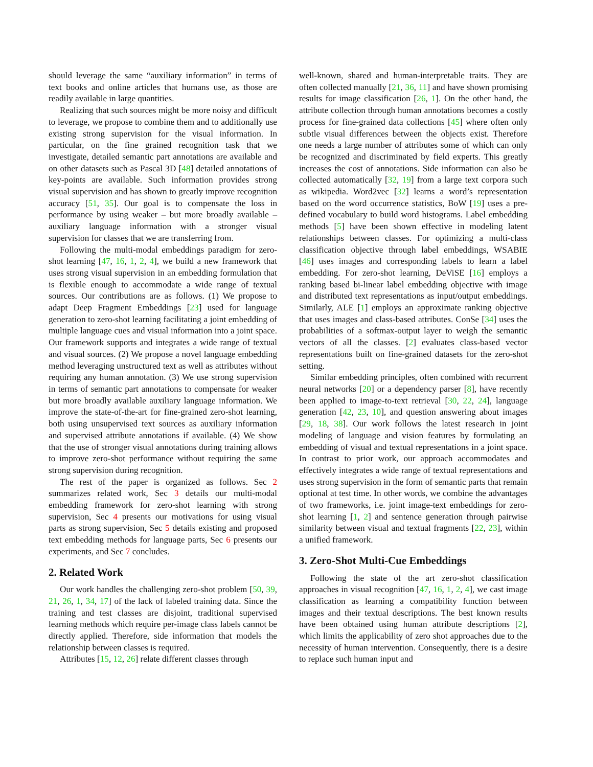should leverage the same “auxiliary information” in terms of text books and online articles that humans use, as those are readily available in large quantities.
Realizing that such sources might be more noisy and difficult to leverage, we propose to combine them and to additionally use existing strong supervision for the visual information. In particular, on the fine grained recognition task that we investigate, detailed semantic part annotations are available and on other datasets such as Pascal 3D [48] detailed annotations of key-points are available. Such information provides strong visual supervision and has shown to greatly improve recognition accuracy [51, 35]. Our goal is to compensate the loss in performance by using weaker – but more broadly available – auxiliary language information with a stronger visual supervision for classes that we are transferring from.
Following the multi-modal embeddings paradigm for zero-shot learning [47, 16, 1, 2, 4], we build a new framework that uses strong visual supervision in an embedding formulation that is flexible enough to accommodate a wide range of textual sources. Our contributions are as follows. (1) We propose to adapt Deep Fragment Embeddings [23] used for language generation to zero-shot learning facilitating a joint embedding of multiple language cues and visual information into a joint space. Our framework supports and integrates a wide range of textual and visual sources. (2) We propose a novel language embedding method leveraging unstructured text as well as attributes without requiring any human annotation. (3) We use strong supervision in terms of semantic part annotations to compensate for weaker but more broadly available auxiliary language information. We improve the state-of-the-art for fine-grained zero-shot learning, both using unsupervised text sources as auxiliary information and supervised attribute annotations if available. (4) We show that the use of stronger visual annotations during training allows to improve zero-shot performance without requiring the same strong supervision during recognition.
The rest of the paper is organized as follows. Sec 2 summarizes related work, Sec 3 details our multi-modal embedding framework for zero-shot learning with strong supervision, Sec 4 presents our motivations for using visual parts as strong supervision, Sec 5 details existing and proposed text embedding methods for language parts, Sec 6 presents our experiments, and Sec 7 concludes.
2. Related Work
Our work handles the challenging zero-shot problem [50, 39, 21, 26, 1, 34, 17] of the lack of labeled training data. Since the training and test classes are disjoint, traditional supervised learning methods which require per-image class labels cannot be directly applied. Therefore, side information that models the relationship between classes is required.
Attributes [15, 12, 26] relate different classes through
well-known, shared and human-interpretable traits. They are often collected manually [21, 36, 11] and have shown promising results for image classification [26, 1]. On the other hand, the attribute collection through human annotations becomes a costly process for fine-grained data collections [45] where often only subtle visual differences between the objects exist. Therefore one needs a large number of attributes some of which can only be recognized and discriminated by field experts. This greatly increases the cost of annotations. Side information can also be collected automatically [32, 19] from a large text corpora such as wikipedia. Word2vec [32] learns a word’s representation based on the word occurrence statistics, BoW [19] uses a pre-defined vocabulary to build word histograms. Label embedding methods [5] have been shown effective in modeling latent relationships between classes. For optimizing a multi-class classification objective through label embeddings, WSABIE [46] uses images and corresponding labels to learn a label embedding. For zero-shot learning, DeViSE [16] employs a ranking based bi-linear label embedding objective with image and distributed text representations as input/output embeddings. Similarly, ALE [1] employs an approximate ranking objective that uses images and class-based attributes. ConSe [34] uses the probabilities of a softmax-output layer to weigh the semantic vectors of all the classes. [2] evaluates class-based vector representations built on fine-grained datasets for the zero-shot setting.
Similar embedding principles, often combined with recurrent neural networks [20] or a dependency parser [8], have recently been applied to image-to-text retrieval [30, 22, 24], language generation [42, 23, 10], and question answering about images [29, 18, 38]. Our work follows the latest research in joint modeling of language and vision features by formulating an embedding of visual and textual representations in a joint space. In contrast to prior work, our approach accommodates and effectively integrates a wide range of textual representations and uses strong supervision in the form of semantic parts that remain optional at test time. In other words, we combine the advantages of two frameworks, i.e. joint image-text embeddings for zero-shot learning [1, 2] and sentence generation through pairwise similarity between visual and textual fragments [22, 23], within a unified framework.
3. Zero-Shot Multi-Cue Embeddings
Following the state of the art zero-shot classification approaches in visual recognition [47, 16, 1, 2, 4], we cast image classification as learning a compatibility function between images and their textual descriptions. The best known results have been obtained using human attribute descriptions [2], which limits the applicability of zero shot approaches due to the necessity of human intervention. Consequently, there is a desire to replace such human input and